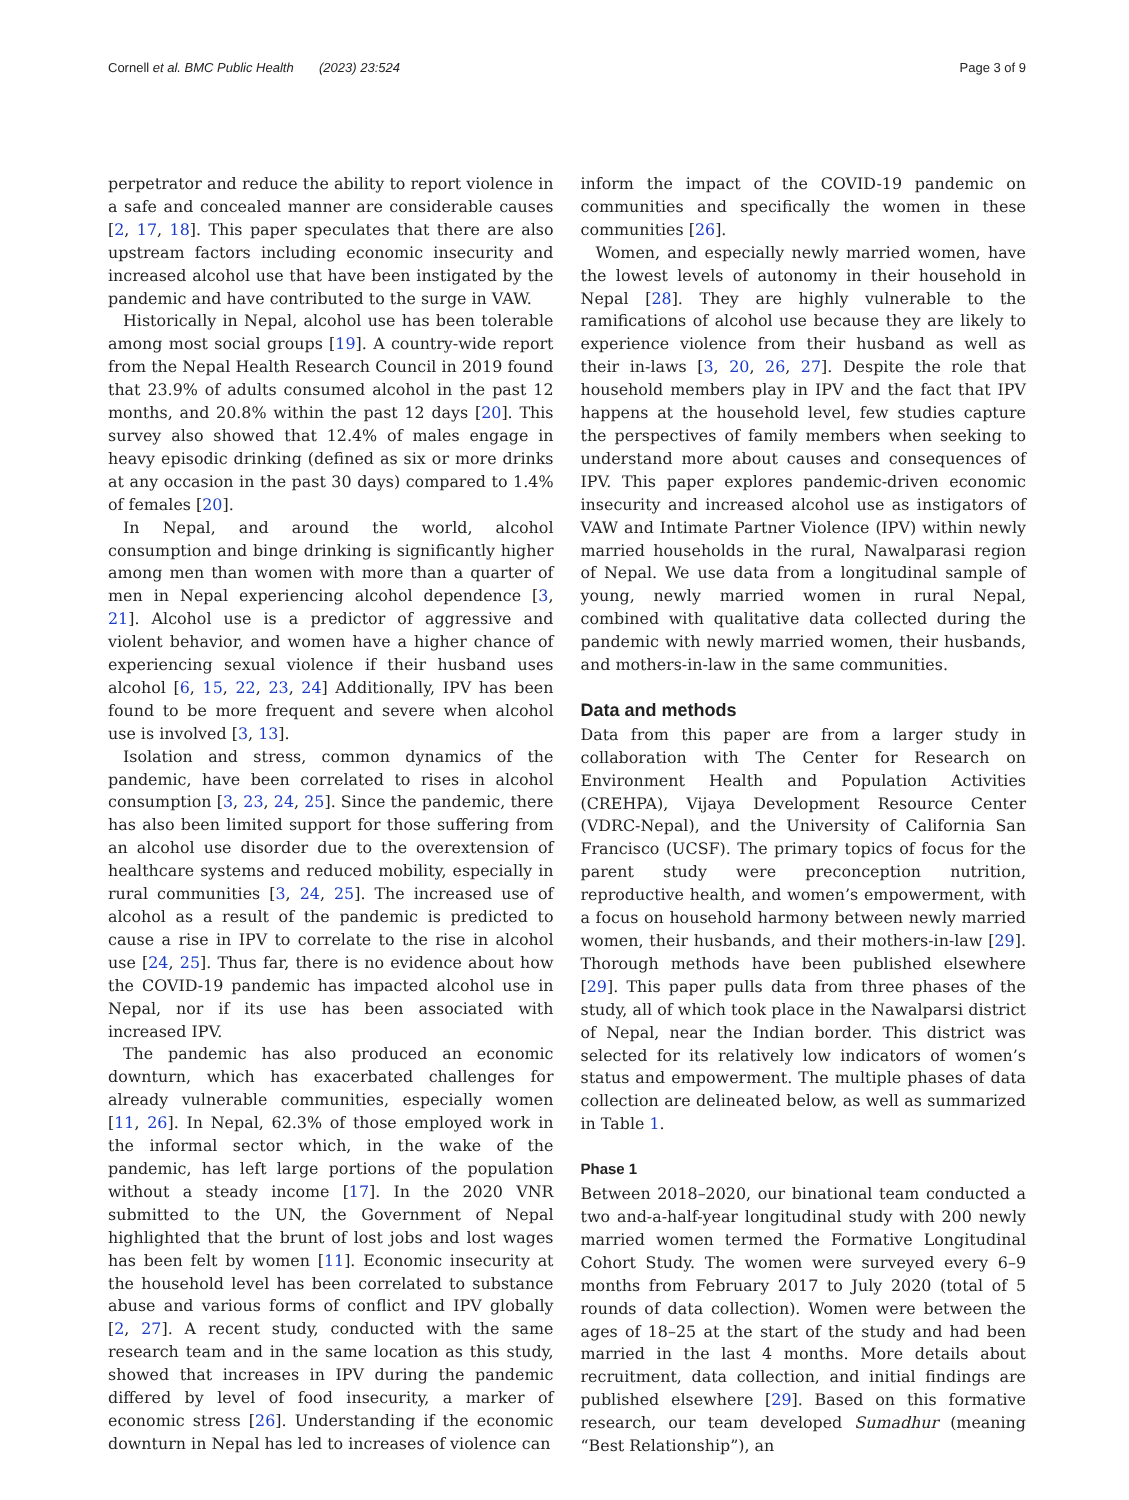Cornell et al. BMC Public Health (2023) 23:524
Page 3 of 9
perpetrator and reduce the ability to report violence in a safe and concealed manner are considerable causes [2, 17, 18]. This paper speculates that there are also upstream factors including economic insecurity and increased alcohol use that have been instigated by the pandemic and have contributed to the surge in VAW.
Historically in Nepal, alcohol use has been tolerable among most social groups [19]. A country-wide report from the Nepal Health Research Council in 2019 found that 23.9% of adults consumed alcohol in the past 12 months, and 20.8% within the past 12 days [20]. This survey also showed that 12.4% of males engage in heavy episodic drinking (defined as six or more drinks at any occasion in the past 30 days) compared to 1.4% of females [20].
In Nepal, and around the world, alcohol consumption and binge drinking is significantly higher among men than women with more than a quarter of men in Nepal experiencing alcohol dependence [3, 21]. Alcohol use is a predictor of aggressive and violent behavior, and women have a higher chance of experiencing sexual violence if their husband uses alcohol [6, 15, 22, 23, 24] Additionally, IPV has been found to be more frequent and severe when alcohol use is involved [3, 13].
Isolation and stress, common dynamics of the pandemic, have been correlated to rises in alcohol consumption [3, 23, 24, 25]. Since the pandemic, there has also been limited support for those suffering from an alcohol use disorder due to the overextension of healthcare systems and reduced mobility, especially in rural communities [3, 24, 25]. The increased use of alcohol as a result of the pandemic is predicted to cause a rise in IPV to correlate to the rise in alcohol use [24, 25]. Thus far, there is no evidence about how the COVID-19 pandemic has impacted alcohol use in Nepal, nor if its use has been associated with increased IPV.
The pandemic has also produced an economic downturn, which has exacerbated challenges for already vulnerable communities, especially women [11, 26]. In Nepal, 62.3% of those employed work in the informal sector which, in the wake of the pandemic, has left large portions of the population without a steady income [17]. In the 2020 VNR submitted to the UN, the Government of Nepal highlighted that the brunt of lost jobs and lost wages has been felt by women [11]. Economic insecurity at the household level has been correlated to substance abuse and various forms of conflict and IPV globally [2, 27]. A recent study, conducted with the same research team and in the same location as this study, showed that increases in IPV during the pandemic differed by level of food insecurity, a marker of economic stress [26]. Understanding if the economic downturn in Nepal has led to increases of violence can
inform the impact of the COVID-19 pandemic on communities and specifically the women in these communities [26].
Women, and especially newly married women, have the lowest levels of autonomy in their household in Nepal [28]. They are highly vulnerable to the ramifications of alcohol use because they are likely to experience violence from their husband as well as their in-laws [3, 20, 26, 27]. Despite the role that household members play in IPV and the fact that IPV happens at the household level, few studies capture the perspectives of family members when seeking to understand more about causes and consequences of IPV. This paper explores pandemic-driven economic insecurity and increased alcohol use as instigators of VAW and Intimate Partner Violence (IPV) within newly married households in the rural, Nawalparasi region of Nepal. We use data from a longitudinal sample of young, newly married women in rural Nepal, combined with qualitative data collected during the pandemic with newly married women, their husbands, and mothers-in-law in the same communities.
Data and methods
Data from this paper are from a larger study in collaboration with The Center for Research on Environment Health and Population Activities (CREHPA), Vijaya Development Resource Center (VDRC-Nepal), and the University of California San Francisco (UCSF). The primary topics of focus for the parent study were preconception nutrition, reproductive health, and women’s empowerment, with a focus on household harmony between newly married women, their husbands, and their mothers-in-law [29]. Thorough methods have been published elsewhere [29]. This paper pulls data from three phases of the study, all of which took place in the Nawalparsi district of Nepal, near the Indian border. This district was selected for its relatively low indicators of women’s status and empowerment. The multiple phases of data collection are delineated below, as well as summarized in Table 1.
Phase 1
Between 2018–2020, our binational team conducted a two and-a-half-year longitudinal study with 200 newly married women termed the Formative Longitudinal Cohort Study. The women were surveyed every 6–9 months from February 2017 to July 2020 (total of 5 rounds of data collection). Women were between the ages of 18–25 at the start of the study and had been married in the last 4 months. More details about recruitment, data collection, and initial findings are published elsewhere [29]. Based on this formative research, our team developed Sumadhur (meaning “Best Relationship”), an